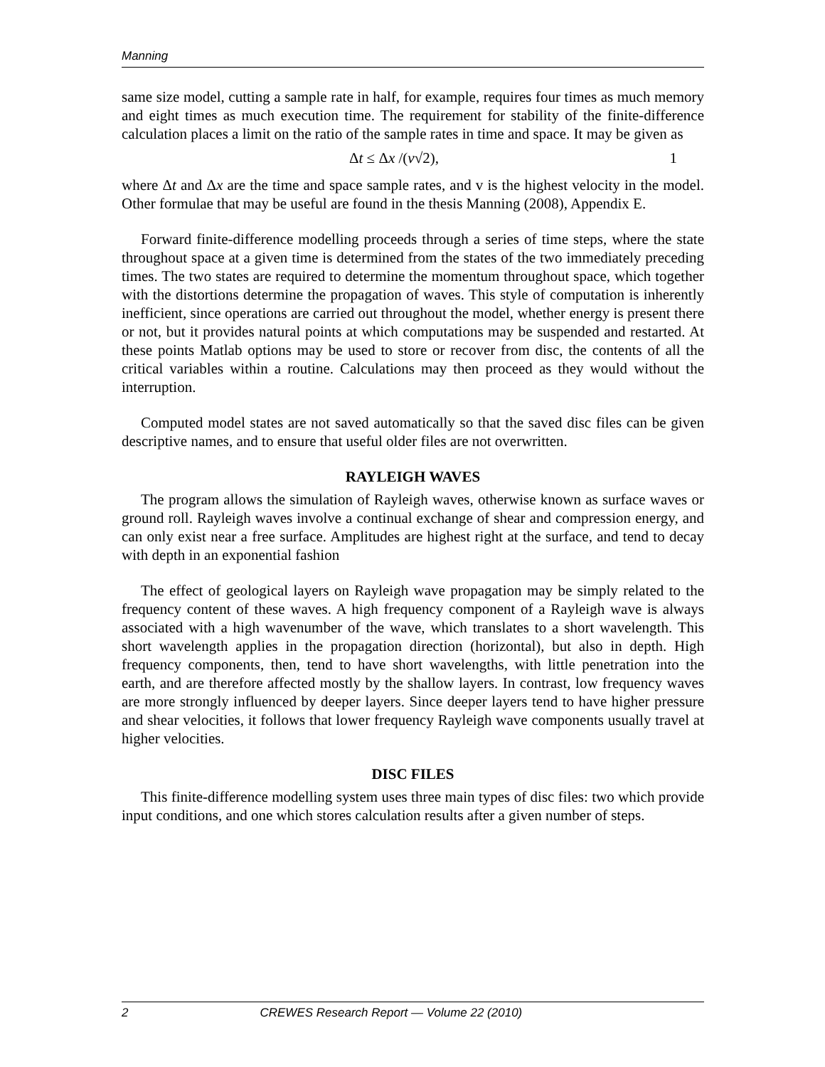Manning
same size model, cutting a sample rate in half, for example, requires four times as much memory and eight times as much execution time. The requirement for stability of the finite-difference calculation places a limit on the ratio of the sample rates in time and space. It may be given as
Δt ≤ Δx /(v√2), 1
where Δt and Δx are the time and space sample rates, and v is the highest velocity in the model. Other formulae that may be useful are found in the thesis Manning (2008), Appendix E.
Forward finite-difference modelling proceeds through a series of time steps, where the state throughout space at a given time is determined from the states of the two immediately preceding times. The two states are required to determine the momentum throughout space, which together with the distortions determine the propagation of waves. This style of computation is inherently inefficient, since operations are carried out throughout the model, whether energy is present there or not, but it provides natural points at which computations may be suspended and restarted. At these points Matlab options may be used to store or recover from disc, the contents of all the critical variables within a routine. Calculations may then proceed as they would without the interruption.
Computed model states are not saved automatically so that the saved disc files can be given descriptive names, and to ensure that useful older files are not overwritten.
RAYLEIGH WAVES
The program allows the simulation of Rayleigh waves, otherwise known as surface waves or ground roll. Rayleigh waves involve a continual exchange of shear and compression energy, and can only exist near a free surface. Amplitudes are highest right at the surface, and tend to decay with depth in an exponential fashion
The effect of geological layers on Rayleigh wave propagation may be simply related to the frequency content of these waves. A high frequency component of a Rayleigh wave is always associated with a high wavenumber of the wave, which translates to a short wavelength. This short wavelength applies in the propagation direction (horizontal), but also in depth. High frequency components, then, tend to have short wavelengths, with little penetration into the earth, and are therefore affected mostly by the shallow layers. In contrast, low frequency waves are more strongly influenced by deeper layers. Since deeper layers tend to have higher pressure and shear velocities, it follows that lower frequency Rayleigh wave components usually travel at higher velocities.
DISC FILES
This finite-difference modelling system uses three main types of disc files: two which provide input conditions, and one which stores calculation results after a given number of steps.
2 CREWES Research Report — Volume 22 (2010)